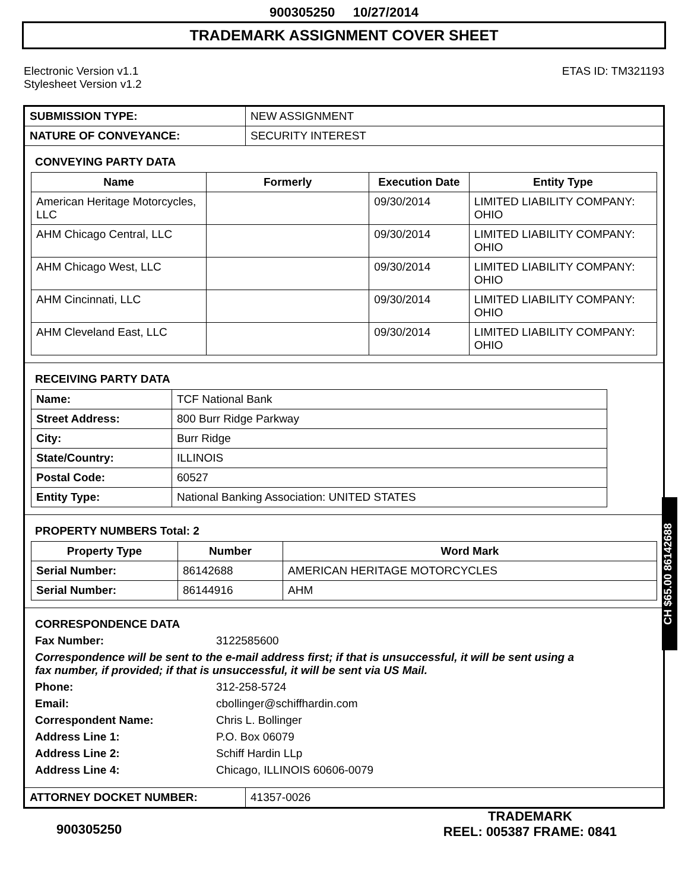900305250 10/27/2014
TRADEMARK ASSIGNMENT COVER SHEET
Electronic Version v1.1
Stylesheet Version v1.2
ETAS ID: TM321193
| SUBMISSION TYPE: | NEW ASSIGNMENT |
| NATURE OF CONVEYANCE: | SECURITY INTEREST |
CONVEYING PARTY DATA
| Name | Formerly | Execution Date | Entity Type |
| --- | --- | --- | --- |
| American Heritage Motorcycles, LLC | | 09/30/2014 | LIMITED LIABILITY COMPANY: OHIO |
| AHM Chicago Central, LLC | | 09/30/2014 | LIMITED LIABILITY COMPANY: OHIO |
| AHM Chicago West, LLC | | 09/30/2014 | LIMITED LIABILITY COMPANY: OHIO |
| AHM Cincinnati, LLC | | 09/30/2014 | LIMITED LIABILITY COMPANY: OHIO |
| AHM Cleveland East, LLC | | 09/30/2014 | LIMITED LIABILITY COMPANY: OHIO |
RECEIVING PARTY DATA
| Name: | TCF National Bank |
| Street Address: | 800 Burr Ridge Parkway |
| City: | Burr Ridge |
| State/Country: | ILLINOIS |
| Postal Code: | 60527 |
| Entity Type: | National Banking Association: UNITED STATES |
PROPERTY NUMBERS Total: 2
| Property Type | Number | Word Mark |
| --- | --- | --- |
| Serial Number: | 86142688 | AMERICAN HERITAGE MOTORCYCLES |
| Serial Number: | 86144916 | AHM |
CORRESPONDENCE DATA
Fax Number: 3122585600
Correspondence will be sent to the e-mail address first; if that is unsuccessful, it will be sent using a fax number, if provided; if that is unsuccessful, it will be sent via US Mail.
Phone: 312-258-5724
Email: cbollinger@schiffhardin.com
Correspondent Name: Chris L. Bollinger
Address Line 1: P.O. Box 06079
Address Line 2: Schiff Hardin LLp
Address Line 4: Chicago, ILLINOIS 60606-0079
| ATTORNEY DOCKET NUMBER: | 41357-0026 |
900305250
TRADEMARK
REEL: 005387 FRAME: 0841
CH $65.00 86142688